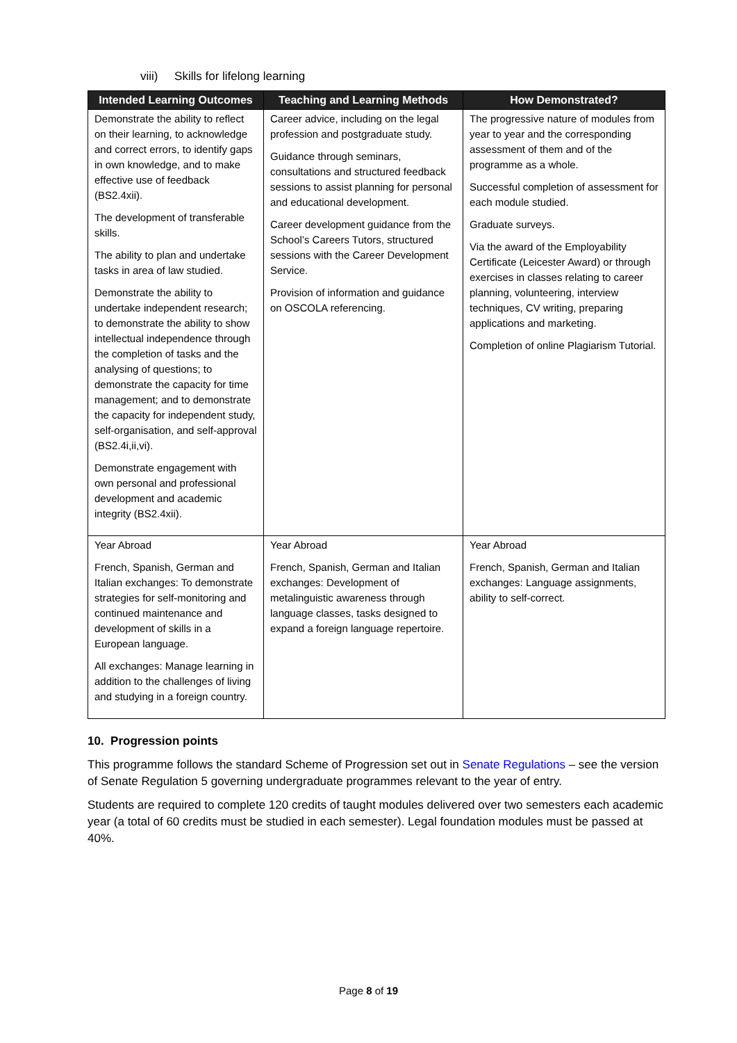viii) Skills for lifelong learning
| Intended Learning Outcomes | Teaching and Learning Methods | How Demonstrated? |
| --- | --- | --- |
| Demonstrate the ability to reflect on their learning, to acknowledge and correct errors, to identify gaps in own knowledge, and to make effective use of feedback (BS2.4xii). The development of transferable skills. The ability to plan and undertake tasks in area of law studied. Demonstrate the ability to undertake independent research; to demonstrate the ability to show intellectual independence through the completion of tasks and the analysing of questions; to demonstrate the capacity for time management; and to demonstrate the capacity for independent study, self-organisation, and self-approval (BS2.4i,ii,vi). Demonstrate engagement with own personal and professional development and academic integrity (BS2.4xii). | Career advice, including on the legal profession and postgraduate study. Guidance through seminars, consultations and structured feedback sessions to assist planning for personal and educational development. Career development guidance from the School’s Careers Tutors, structured sessions with the Career Development Service. Provision of information and guidance on OSCOLA referencing. | The progressive nature of modules from year to year and the corresponding assessment of them and of the programme as a whole. Successful completion of assessment for each module studied. Graduate surveys. Via the award of the Employability Certificate (Leicester Award) or through exercises in classes relating to career planning, volunteering, interview techniques, CV writing, preparing applications and marketing. Completion of online Plagiarism Tutorial. |
| Year Abroad French, Spanish, German and Italian exchanges: To demonstrate strategies for self-monitoring and continued maintenance and development of skills in a European language. All exchanges: Manage learning in addition to the challenges of living and studying in a foreign country. | Year Abroad French, Spanish, German and Italian exchanges: Development of metalinguistic awareness through language classes, tasks designed to expand a foreign language repertoire. | Year Abroad French, Spanish, German and Italian exchanges: Language assignments, ability to self-correct. |
10. Progression points
This programme follows the standard Scheme of Progression set out in Senate Regulations – see the version of Senate Regulation 5 governing undergraduate programmes relevant to the year of entry.
Students are required to complete 120 credits of taught modules delivered over two semesters each academic year (a total of 60 credits must be studied in each semester). Legal foundation modules must be passed at 40%.
Page 8 of 19